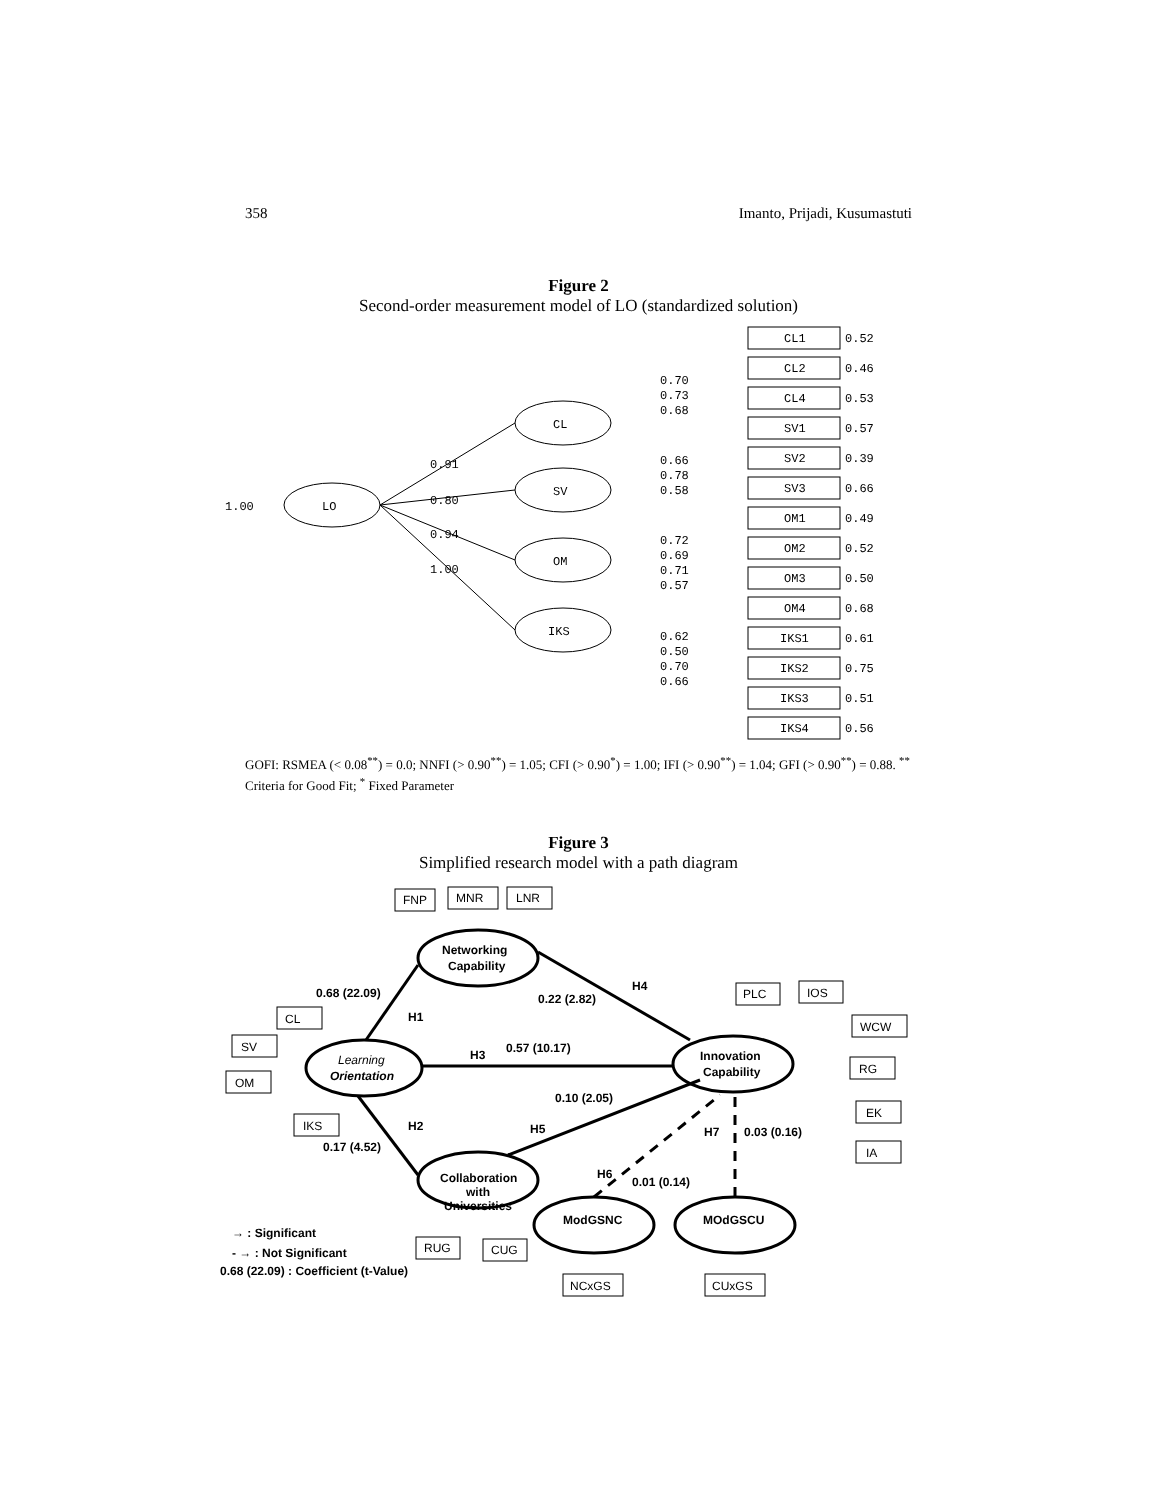358 Imanto, Prijadi, Kusumastuti
Figure 2
Second-order measurement model of LO (standardized solution)
1.00
LO
CL
SV
OM
IKS
0.91
0.80
0.94
1.00
CL1
0.52
CL2
0.46
CL4
0.53
SV1
0.57
SV2
0.39
SV3
0.66
OM1
0.49
OM2
0.52
OM3
0.50
OM4
0.68
IKS1
0.61
IKS2
0.75
IKS3
0.51
IKS4
0.56
0.70
0.73
0.68
0.66
0.78
0.58
0.72
0.69
0.71
0.57
0.62
0.50
0.70
0.66
GOFI: RSMEA (< 0.08<sup>**</sup>) = 0.0; NNFI (> 0.90<sup>**</sup>) = 1.05; CFI (> 0.90<sup>*</sup>) = 1.00; IFI (> 0.90<sup>**</sup>) = 1.04; GFI (> 0.90<sup>**</sup>) = 0.88. <sup>**</sup> Criteria for Good Fit; <sup>*</sup> Fixed Parameter
Figure 3
Simplified research model with a path diagram
FNP
MNR
LNR
Networking
Capability
Learning
Orientation
Innovation
Capability
Collaboration
with
Universities
ModGSNC
MOdGSCU
CL
SV
OM
IKS
PLC
IOS
WCW
RG
EK
IA
RUG
CUG
NCxGS
CUxGS
0.68 (22.09)
H1
H4
0.22 (2.82)
H3
0.57 (10.17)
0.10 (2.05)
H2
H5
0.17 (4.52)
H7
0.03 (0.16)
H6
0.01 (0.14)
→ : Significant
- → : Not Significant
0.68 (22.09) : Coefficient (t-Value)